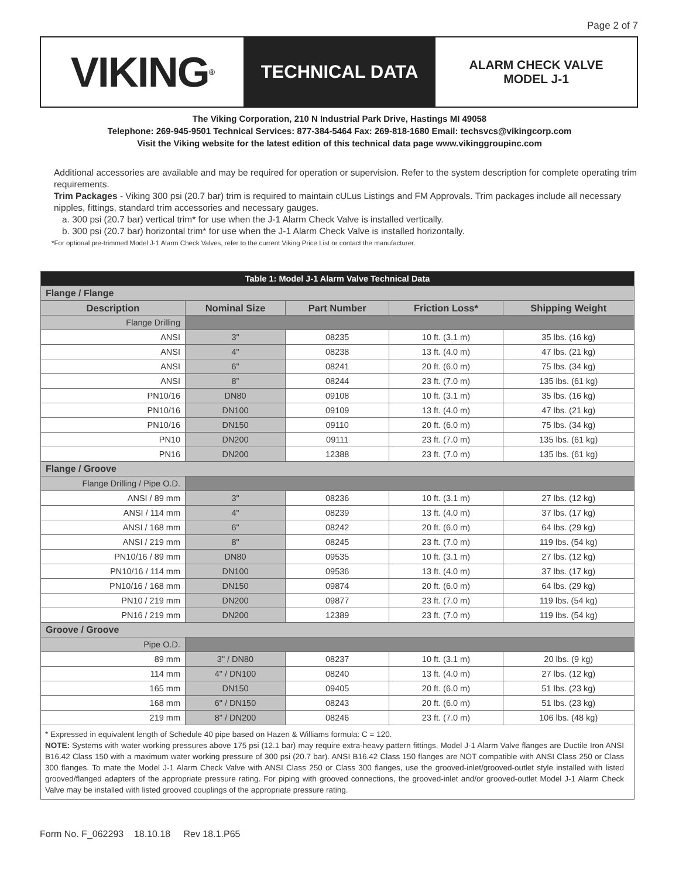Page 2 of 7
VIKING<sup>®</sup>
TECHNICAL DATA
ALARM CHECK VALVE
MODEL J-1
The Viking Corporation, 210 N Industrial Park Drive, Hastings MI 49058
Telephone: 269-945-9501 Technical Services: 877-384-5464 Fax: 269-818-1680 Email: techsvcs@vikingcorp.com
Visit the Viking website for the latest edition of this technical data page www.vikinggroupinc.com
Additional accessories are available and may be required for operation or supervision. Refer to the system description for complete operating trim requirements.
Trim Packages - Viking 300 psi (20.7 bar) trim is required to maintain cULus Listings and FM Approvals. Trim packages include all necessary nipples, fittings, standard trim accessories and necessary gauges.
a. 300 psi (20.7 bar) vertical trim* for use when the J-1 Alarm Check Valve is installed vertically.
b. 300 psi (20.7 bar) horizontal trim* for use when the J-1 Alarm Check Valve is installed horizontally.
*For optional pre-trimmed Model J-1 Alarm Check Valves, refer to the current Viking Price List or contact the manufacturer.
| Table 1: Model J-1 Alarm Valve Technical Data | | | | |
| Flange / Flange | | | | |
| Description | Nominal Size | Part Number | Friction Loss* | Shipping Weight |
| Flange Drilling | | | | |
| ANSI | 3" | 08235 | 10 ft. (3.1 m) | 35 lbs. (16 kg) |
| ANSI | 4" | 08238 | 13 ft. (4.0 m) | 47 lbs. (21 kg) |
| ANSI | 6" | 08241 | 20 ft. (6.0 m) | 75 lbs. (34 kg) |
| ANSI | 8” | 08244 | 23 ft. (7.0 m) | 135 lbs. (61 kg) |
| PN10/16 | DN80 | 09108 | 10 ft. (3.1 m) | 35 lbs. (16 kg) |
| PN10/16 | DN100 | 09109 | 13 ft. (4.0 m) | 47 lbs. (21 kg) |
| PN10/16 | DN150 | 09110 | 20 ft. (6.0 m) | 75 lbs. (34 kg) |
| PN10 | DN200 | 09111 | 23 ft. (7.0 m) | 135 lbs. (61 kg) |
| PN16 | DN200 | 12388 | 23 ft. (7.0 m) | 135 lbs. (61 kg) |
| Flange / Groove | | | | |
| Flange Drilling / Pipe O.D. | | | | |
| ANSI / 89 mm | 3" | 08236 | 10 ft. (3.1 m) | 27 lbs. (12 kg) |
| ANSI / 114 mm | 4" | 08239 | 13 ft. (4.0 m) | 37 lbs. (17 kg) |
| ANSI / 168 mm | 6" | 08242 | 20 ft. (6.0 m) | 64 lbs. (29 kg) |
| ANSI / 219 mm | 8" | 08245 | 23 ft. (7.0 m) | 119 lbs. (54 kg) |
| PN10/16 / 89 mm | DN80 | 09535 | 10 ft. (3.1 m) | 27 lbs. (12 kg) |
| PN10/16 / 114 mm | DN100 | 09536 | 13 ft. (4.0 m) | 37 lbs. (17 kg) |
| PN10/16 / 168 mm | DN150 | 09874 | 20 ft. (6.0 m) | 64 lbs. (29 kg) |
| PN10 / 219 mm | DN200 | 09877 | 23 ft. (7.0 m) | 119 lbs. (54 kg) |
| PN16 / 219 mm | DN200 | 12389 | 23 ft. (7.0 m) | 119 lbs. (54 kg) |
| Groove / Groove | | | | |
| Pipe O.D. | | | | |
| 89 mm | 3" / DN80 | 08237 | 10 ft. (3.1 m) | 20 lbs. (9 kg) |
| 114 mm | 4" / DN100 | 08240 | 13 ft. (4.0 m) | 27 lbs. (12 kg) |
| 165 mm | DN150 | 09405 | 20 ft. (6.0 m) | 51 lbs. (23 kg) |
| 168 mm | 6" / DN150 | 08243 | 20 ft. (6.0 m) | 51 lbs. (23 kg) |
| 219 mm | 8" / DN200 | 08246 | 23 ft. (7.0 m) | 106 lbs. (48 kg) |
* Expressed in equivalent length of Schedule 40 pipe based on Hazen & Williams formula: C = 120.
NOTE: Systems with water working pressures above 175 psi (12.1 bar) may require extra-heavy pattern fittings. Model J-1 Alarm Valve flanges are Ductile Iron ANSI B16.42 Class 150 with a maximum water working pressure of 300 psi (20.7 bar). ANSI B16.42 Class 150 flanges are NOT compatible with ANSI Class 250 or Class 300 flanges. To mate the Model J-1 Alarm Check Valve with ANSI Class 250 or Class 300 flanges, use the grooved-inlet/grooved-outlet style installed with listed grooved/flanged adapters of the appropriate pressure rating. For piping with grooved connections, the grooved-inlet and/or grooved-outlet Model J-1 Alarm Check Valve may be installed with listed grooved couplings of the appropriate pressure rating.
Form No. F_062293 18.10.18 Rev 18.1.P65